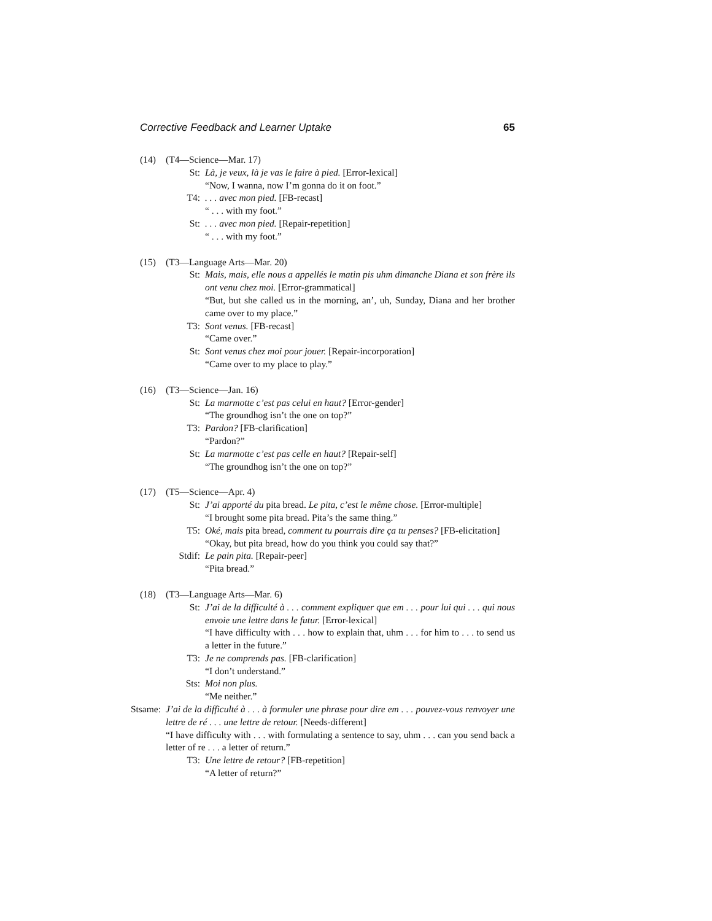Corrective Feedback and Learner Uptake 65
(14) (T4—Science—Mar. 17)
St: Là, je veux, là je vas le faire à pied. [Error-lexical]
“Now, I wanna, now I’m gonna do it on foot.”
T4:. . . avec mon pied. [FB-recast]
“ . . . with my foot.”
St:. . . avec mon pied. [Repair-repetition]
“ . . . with my foot.”
(15) (T3—Language Arts—Mar. 20)
St: Mais, mais, elle nous a appellés le matin pis uhm dimanche Diana et son frère ils ont venu chez moi. [Error-grammatical]
“But, but she called us in the morning, an’, uh, Sunday, Diana and her brother came over to my place.”
T3: Sont venus. [FB-recast]
“Came over.”
St: Sont venus chez moi pour jouer. [Repair-incorporation]
“Came over to my place to play.”
(16) (T3—Science—Jan. 16)
St: La marmotte c’est pas celui en haut? [Error-gender]
“The groundhog isn’t the one on top?”
T3: Pardon? [FB-clarification]
“Pardon?”
St: La marmotte c’est pas celle en haut? [Repair-self]
“The groundhog isn’t the one on top?”
(17) (T5—Science—Apr. 4)
St: J’ai apporté du pita bread. Le pita, c’est le même chose. [Error-multiple]
“I brought some pita bread. Pita’s the same thing.”
T5: Oké, mais pita bread, comment tu pourrais dire ça tu penses? [FB-elicitation]
“Okay, but pita bread, how do you think you could say that?”
Stdif: Le pain pita. [Repair-peer]
“Pita bread.”
(18) (T3—Language Arts—Mar. 6)
St: J’ai de la difficulté à . . . comment expliquer que em . . . pour lui qui . . . qui nous envoie une lettre dans le futur. [Error-lexical]
“I have difficulty with . . . how to explain that, uhm . . . for him to . . . to send us a letter in the future.”
T3: Je ne comprends pas. [FB-clarification]
“I don’t understand.”
Sts: Moi non plus.
“Me neither.”
Stsame: J’ai de la difficulté à . . . à formuler une phrase pour dire em . . . pouvez-vous renvoyer une lettre de ré . . . une lettre de retour. [Needs-different]
“I have difficulty with . . . with formulating a sentence to say, uhm . . . can you send back a letter of re . . . a letter of return.”
T3: Une lettre de retour? [FB-repetition]
“A letter of return?”